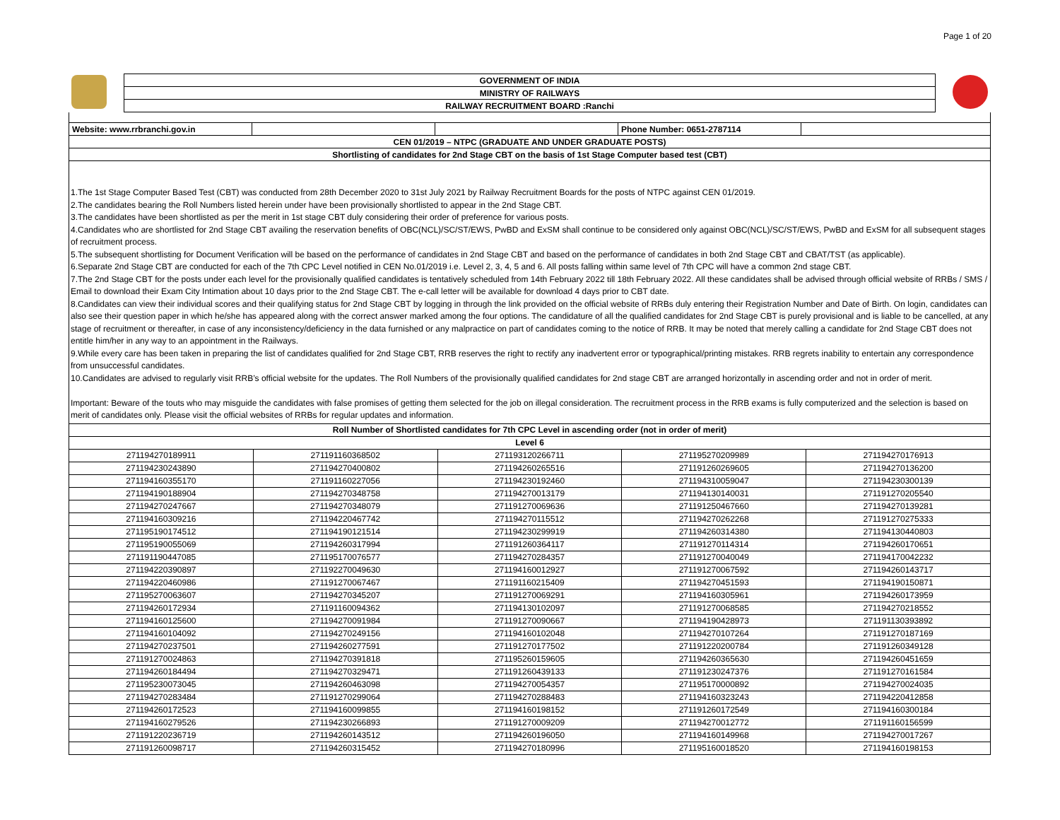Page 1 of 20
| | GOVERNMENT OF INDIA | |
| | MINISTRY OF RAILWAYS | |
| | RAILWAY RECRUITMENT BOARD :Ranchi | |
| Website: www.rrbranchi.gov.in | | | Phone Number: 0651-2787114 | |
| CEN 01/2019 – NTPC (GRADUATE AND UNDER GRADUATE POSTS) | | | | |
| Shortlisting of candidates for 2nd Stage CBT on the basis of 1st Stage Computer based test (CBT) | | | | |
1.The 1st Stage Computer Based Test (CBT) was conducted from 28th December 2020 to 31st July 2021 by Railway Recruitment Boards for the posts of NTPC against CEN 01/2019.
2.The candidates bearing the Roll Numbers listed herein under have been provisionally shortlisted to appear in the 2nd Stage CBT.
3.The candidates have been shortlisted as per the merit in 1st stage CBT duly considering their order of preference for various posts.
4.Candidates who are shortlisted for 2nd Stage CBT availing the reservation benefits of OBC(NCL)/SC/ST/EWS, PwBD and ExSM shall continue to be considered only against OBC(NCL)/SC/ST/EWS, PwBD and ExSM for all subsequent stages of recruitment process.
5.The subsequent shortlisting for Document Verification will be based on the performance of candidates in 2nd Stage CBT and based on the performance of candidates in both 2nd Stage CBT and CBAT/TST (as applicable).
6.Separate 2nd Stage CBT are conducted for each of the 7th CPC Level notified in CEN No.01/2019 i.e. Level 2, 3, 4, 5 and 6. All posts falling within same level of 7th CPC will have a common 2nd stage CBT.
7.The 2nd Stage CBT for the posts under each level for the provisionally qualified candidates is tentatively scheduled from 14th February 2022 till 18th February 2022. All these candidates shall be advised through official website of RRBs / SMS / Email to download their Exam City Intimation about 10 days prior to the 2nd Stage CBT. The e-call letter will be available for download 4 days prior to CBT date.
8.Candidates can view their individual scores and their qualifying status for 2nd Stage CBT by logging in through the link provided on the official website of RRBs duly entering their Registration Number and Date of Birth. On login, candidates can also see their question paper in which he/she has appeared along with the correct answer marked among the four options. The candidature of all the qualified candidates for 2nd Stage CBT is purely provisional and is liable to be cancelled, at any stage of recruitment or thereafter, in case of any inconsistency/deficiency in the data furnished or any malpractice on part of candidates coming to the notice of RRB. It may be noted that merely calling a candidate for 2nd Stage CBT does not entitle him/her in any way to an appointment in the Railways.
9.While every care has been taken in preparing the list of candidates qualified for 2nd Stage CBT, RRB reserves the right to rectify any inadvertent error or typographical/printing mistakes. RRB regrets inability to entertain any correspondence from unsuccessful candidates.
10.Candidates are advised to regularly visit RRB’s official website for the updates. The Roll Numbers of the provisionally qualified candidates for 2nd stage CBT are arranged horizontally in ascending order and not in order of merit.
Important: Beware of the touts who may misguide the candidates with false promises of getting them selected for the job on illegal consideration. The recruitment process in the RRB exams is fully computerized and the selection is based on merit of candidates only. Please visit the official websites of RRBs for regular updates and information.
| Roll Number of Shortlisted candidates for 7th CPC Level in ascending order (not in order of merit) | | | | |
| --- | --- | --- | --- | --- |
| Level 6 | | | | |
| 271194270189911 | 271191160368502 | 271193120266711 | 271195270209989 | 271194270176913 |
| 271194230243890 | 271194270400802 | 271194260265516 | 271191260269605 | 271194270136200 |
| 271194160355170 | 271191160227056 | 271194230192460 | 271194310059047 | 271194230300139 |
| 271194190188904 | 271194270348758 | 271194270013179 | 271194130140031 | 271191270205540 |
| 271194270247667 | 271194270348079 | 271191270069636 | 271191250467660 | 271194270139281 |
| 271194160309216 | 271194220467742 | 271194270115512 | 271194270262268 | 271191270275333 |
| 271195190174512 | 271194190121514 | 271194230299919 | 271194260314380 | 271194130440803 |
| 271195190055069 | 271194260317994 | 271191260364117 | 271191270114314 | 271194260170651 |
| 271191190447085 | 271195170076577 | 271194270284357 | 271191270040049 | 271194170042232 |
| 271194220390897 | 271192270049630 | 271194160012927 | 271191270067592 | 271194260143717 |
| 271194220460986 | 271191270067467 | 271191160215409 | 271194270451593 | 271194190150871 |
| 271195270063607 | 271194270345207 | 271191270069291 | 271194160305961 | 271194260173959 |
| 271194260172934 | 271191160094362 | 271194130102097 | 271191270068585 | 271194270218552 |
| 271194160125600 | 271194270091984 | 271191270090667 | 271194190428973 | 271191130393892 |
| 271194160104092 | 271194270249156 | 271194160102048 | 271194270107264 | 271191270187169 |
| 271194270237501 | 271194260277591 | 271191270177502 | 271191220200784 | 271191260349128 |
| 271191270024863 | 271194270391818 | 271195260159605 | 271194260365630 | 271194260451659 |
| 271194260184494 | 271194270329471 | 271191260439133 | 271191230247376 | 271191270161584 |
| 271195230073045 | 271194260463098 | 271194270054357 | 271195170000892 | 271194270024035 |
| 271194270283484 | 271191270299064 | 271194270288483 | 271194160323243 | 271194220412858 |
| 271194260172523 | 271194160099855 | 271194160198152 | 271191260172549 | 271194160300184 |
| 271194160279526 | 271194230266893 | 271191270009209 | 271194270012772 | 271191160156599 |
| 271191220236719 | 271194260143512 | 271194260196050 | 271194160149968 | 271194270017267 |
| 271191260098717 | 271194260315452 | 271194270180996 | 271195160018520 | 271194160198153 |